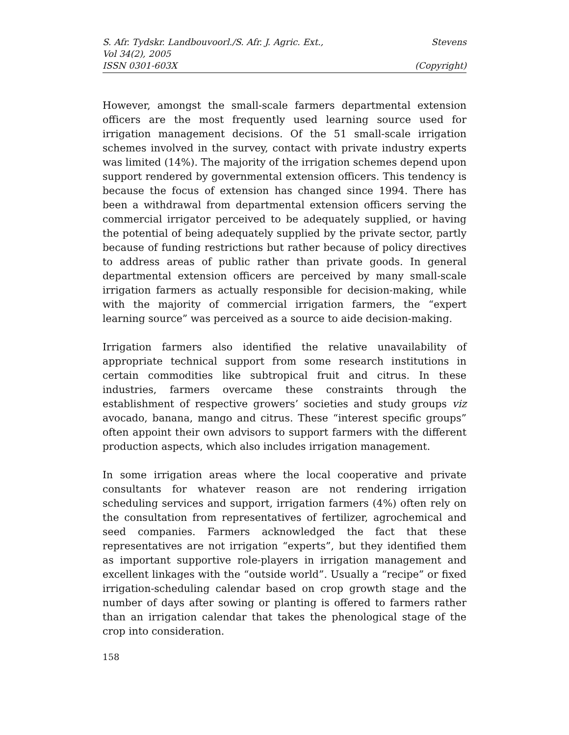S. Afr. Tydskr. Landbouvoorl./S. Afr. J. Agric. Ext.,
Vol 34(2), 2005
ISSN 0301-603X
Stevens
(Copyright)
However, amongst the small-scale farmers departmental extension officers are the most frequently used learning source used for irrigation management decisions. Of the 51 small-scale irrigation schemes involved in the survey, contact with private industry experts was limited (14%). The majority of the irrigation schemes depend upon support rendered by governmental extension officers. This tendency is because the focus of extension has changed since 1994. There has been a withdrawal from departmental extension officers serving the commercial irrigator perceived to be adequately supplied, or having the potential of being adequately supplied by the private sector, partly because of funding restrictions but rather because of policy directives to address areas of public rather than private goods. In general departmental extension officers are perceived by many small-scale irrigation farmers as actually responsible for decision-making, while with the majority of commercial irrigation farmers, the “expert learning source” was perceived as a source to aide decision-making.
Irrigation farmers also identified the relative unavailability of appropriate technical support from some research institutions in certain commodities like subtropical fruit and citrus. In these industries, farmers overcame these constraints through the establishment of respective growers’ societies and study groups viz avocado, banana, mango and citrus. These “interest specific groups” often appoint their own advisors to support farmers with the different production aspects, which also includes irrigation management.
In some irrigation areas where the local cooperative and private consultants for whatever reason are not rendering irrigation scheduling services and support, irrigation farmers (4%) often rely on the consultation from representatives of fertilizer, agrochemical and seed companies. Farmers acknowledged the fact that these representatives are not irrigation “experts”, but they identified them as important supportive role-players in irrigation management and excellent linkages with the “outside world”. Usually a “recipe” or fixed irrigation-scheduling calendar based on crop growth stage and the number of days after sowing or planting is offered to farmers rather than an irrigation calendar that takes the phenological stage of the crop into consideration.
158